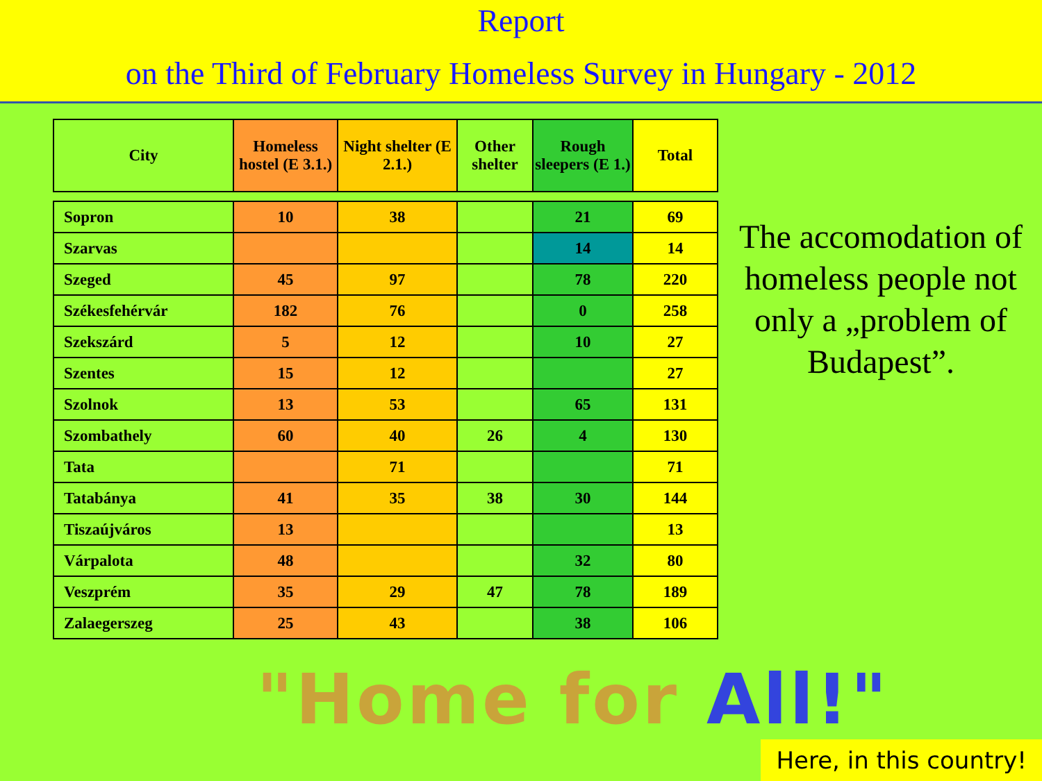Report
on the Third of February Homeless Survey in Hungary - 2012
| City | Homeless hostel (E 3.1.) | Night shelter (E 2.1.) | Other shelter | Rough sleepers (E 1.) | Total |
| --- | --- | --- | --- | --- | --- |
| Sopron | 10 | 38 | | 21 | 69 |
| Szarvas | | | | 14 | 14 |
| Szeged | 45 | 97 | | 78 | 220 |
| Székesfehérvár | 182 | 76 | | 0 | 258 |
| Szekszárd | 5 | 12 | | 10 | 27 |
| Szentes | 15 | 12 | | | 27 |
| Szolnok | 13 | 53 | | 65 | 131 |
| Szombathely | 60 | 40 | 26 | 4 | 130 |
| Tata | | 71 | | | 71 |
| Tatabánya | 41 | 35 | 38 | 30 | 144 |
| Tiszaújváros | 13 | | | | 13 |
| Várpalota | 48 | | | 32 | 80 |
| Veszprém | 35 | 29 | 47 | 78 | 189 |
| Zalaegerszeg | 25 | 43 | | 38 | 106 |
The accomodation of homeless people not only a „problem of Budapest”.
"Home for All!"
Here, in this country!